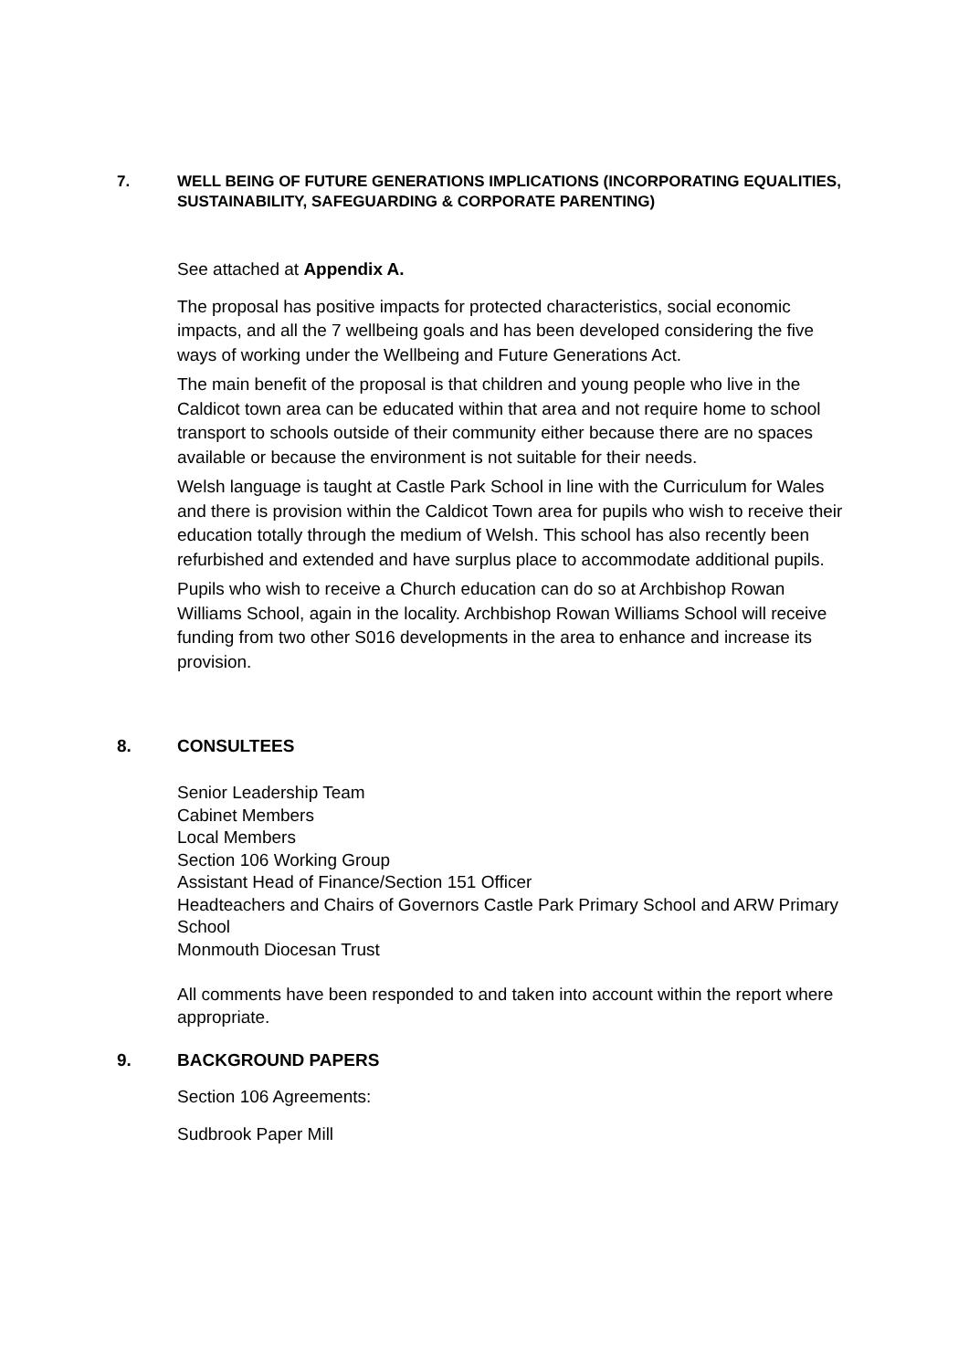7. WELL BEING OF FUTURE GENERATIONS IMPLICATIONS (INCORPORATING EQUALITIES, SUSTAINABILITY, SAFEGUARDING & CORPORATE PARENTING)
See attached at Appendix A.
The proposal has positive impacts for protected characteristics, social economic impacts, and all the 7 wellbeing goals and has been developed considering the five ways of working under the Wellbeing and Future Generations Act.
The main benefit of the proposal is that children and young people who live in the Caldicot town area can be educated within that area and not require home to school transport to schools outside of their community either because there are no spaces available or because the environment is not suitable for their needs.
Welsh language is taught at Castle Park School in line with the Curriculum for Wales and there is provision within the Caldicot Town area for pupils who wish to receive their education totally through the medium of Welsh. This school has also recently been refurbished and extended and have surplus place to accommodate additional pupils.
Pupils who wish to receive a Church education can do so at Archbishop Rowan Williams School, again in the locality. Archbishop Rowan Williams School will receive funding from two other S016 developments in the area to enhance and increase its provision.
8. CONSULTEES
Senior Leadership Team
Cabinet Members
Local Members
Section 106 Working Group
Assistant Head of Finance/Section 151 Officer
Headteachers and Chairs of Governors Castle Park Primary School and ARW Primary School
Monmouth Diocesan Trust
All comments have been responded to and taken into account within the report where appropriate.
9. BACKGROUND PAPERS
Section 106 Agreements:
Sudbrook Paper Mill